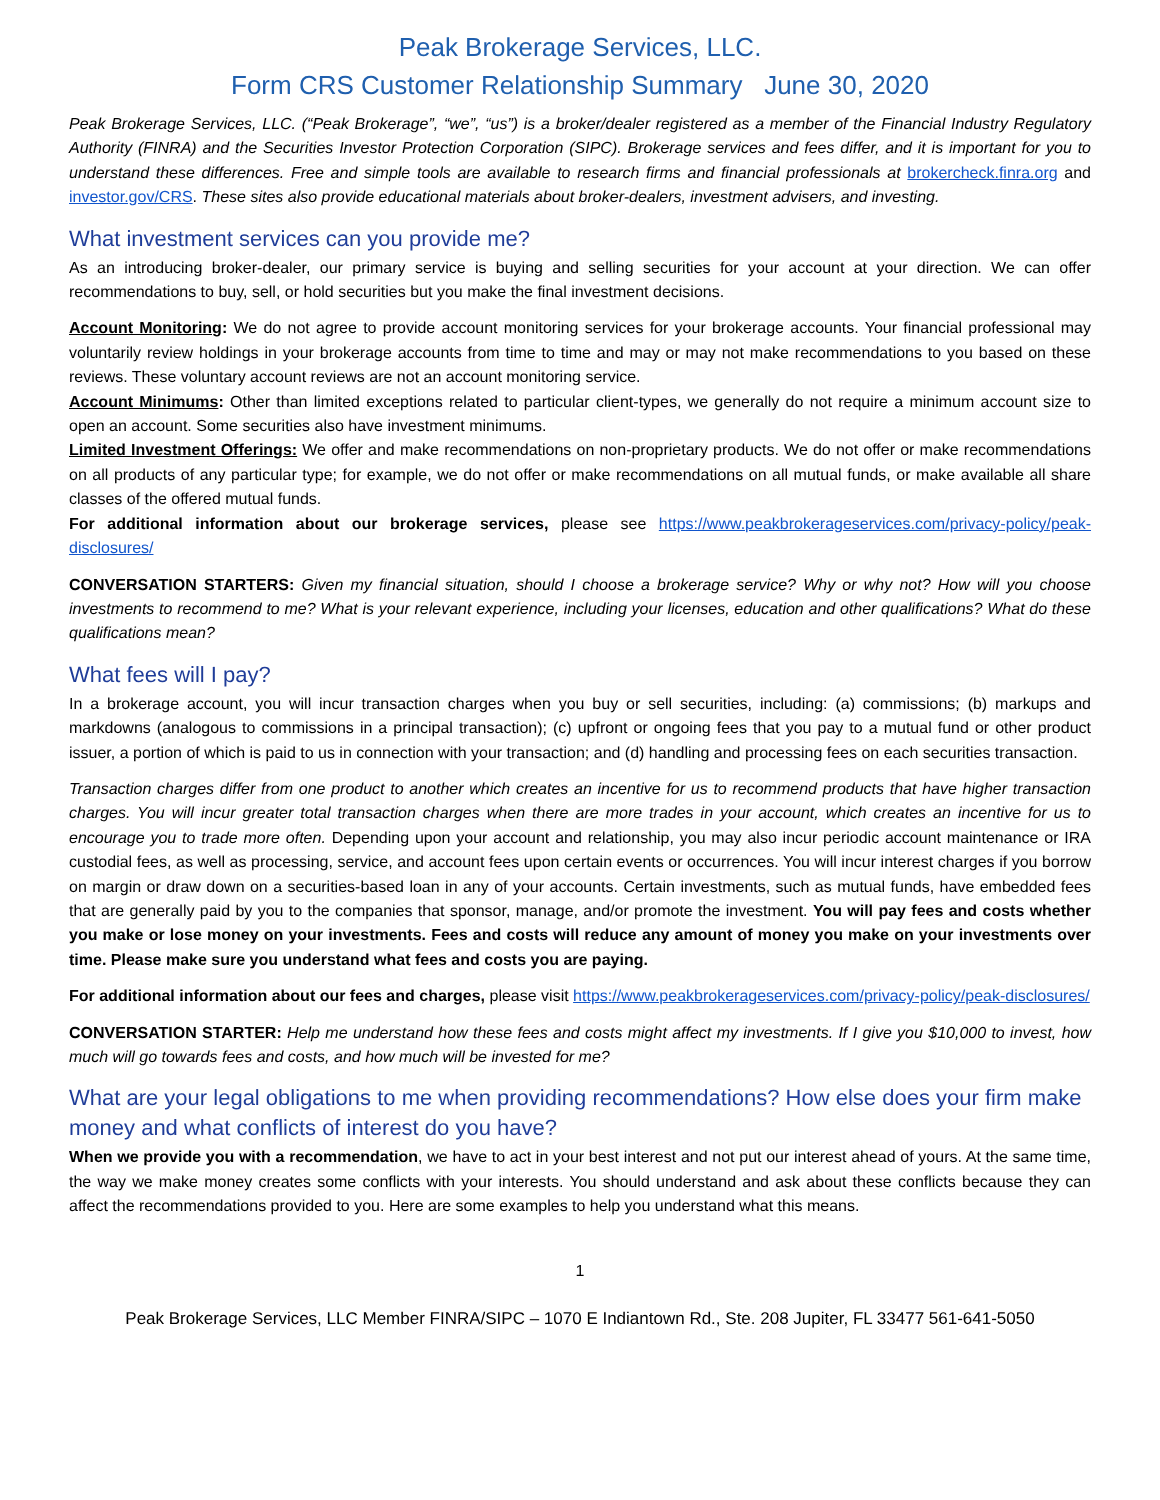Peak Brokerage Services, LLC.
Form CRS Customer Relationship Summary June 30, 2020
Peak Brokerage Services, LLC. (“Peak Brokerage”, “we”, “us”) is a broker/dealer registered as a member of the Financial Industry Regulatory Authority (FINRA) and the Securities Investor Protection Corporation (SIPC). Brokerage services and fees differ, and it is important for you to understand these differences. Free and simple tools are available to research firms and financial professionals at brokercheck.finra.org and investor.gov/CRS. These sites also provide educational materials about broker-dealers, investment advisers, and investing.
What investment services can you provide me?
As an introducing broker-dealer, our primary service is buying and selling securities for your account at your direction. We can offer recommendations to buy, sell, or hold securities but you make the final investment decisions.
Account Monitoring: We do not agree to provide account monitoring services for your brokerage accounts. Your financial professional may voluntarily review holdings in your brokerage accounts from time to time and may or may not make recommendations to you based on these reviews. These voluntary account reviews are not an account monitoring service.
Account Minimums: Other than limited exceptions related to particular client-types, we generally do not require a minimum account size to open an account. Some securities also have investment minimums.
Limited Investment Offerings: We offer and make recommendations on non-proprietary products. We do not offer or make recommendations on all products of any particular type; for example, we do not offer or make recommendations on all mutual funds, or make available all share classes of the offered mutual funds.
For additional information about our brokerage services, please see https://www.peakbrokerageservices.com/privacy-policy/peak-disclosures/
CONVERSATION STARTERS: Given my financial situation, should I choose a brokerage service? Why or why not? How will you choose investments to recommend to me? What is your relevant experience, including your licenses, education and other qualifications? What do these qualifications mean?
What fees will I pay?
In a brokerage account, you will incur transaction charges when you buy or sell securities, including: (a) commissions; (b) markups and markdowns (analogous to commissions in a principal transaction); (c) upfront or ongoing fees that you pay to a mutual fund or other product issuer, a portion of which is paid to us in connection with your transaction; and (d) handling and processing fees on each securities transaction.
Transaction charges differ from one product to another which creates an incentive for us to recommend products that have higher transaction charges. You will incur greater total transaction charges when there are more trades in your account, which creates an incentive for us to encourage you to trade more often. Depending upon your account and relationship, you may also incur periodic account maintenance or IRA custodial fees, as well as processing, service, and account fees upon certain events or occurrences. You will incur interest charges if you borrow on margin or draw down on a securities-based loan in any of your accounts. Certain investments, such as mutual funds, have embedded fees that are generally paid by you to the companies that sponsor, manage, and/or promote the investment. You will pay fees and costs whether you make or lose money on your investments. Fees and costs will reduce any amount of money you make on your investments over time. Please make sure you understand what fees and costs you are paying.
For additional information about our fees and charges, please visit https://www.peakbrokerageservices.com/privacy-policy/peak-disclosures/
CONVERSATION STARTER: Help me understand how these fees and costs might affect my investments. If I give you $10,000 to invest, how much will go towards fees and costs, and how much will be invested for me?
What are your legal obligations to me when providing recommendations? How else does your firm make money and what conflicts of interest do you have?
When we provide you with a recommendation, we have to act in your best interest and not put our interest ahead of yours. At the same time, the way we make money creates some conflicts with your interests. You should understand and ask about these conflicts because they can affect the recommendations provided to you. Here are some examples to help you understand what this means.
1
Peak Brokerage Services, LLC Member FINRA/SIPC – 1070 E Indiantown Rd., Ste. 208 Jupiter, FL 33477 561-641-5050